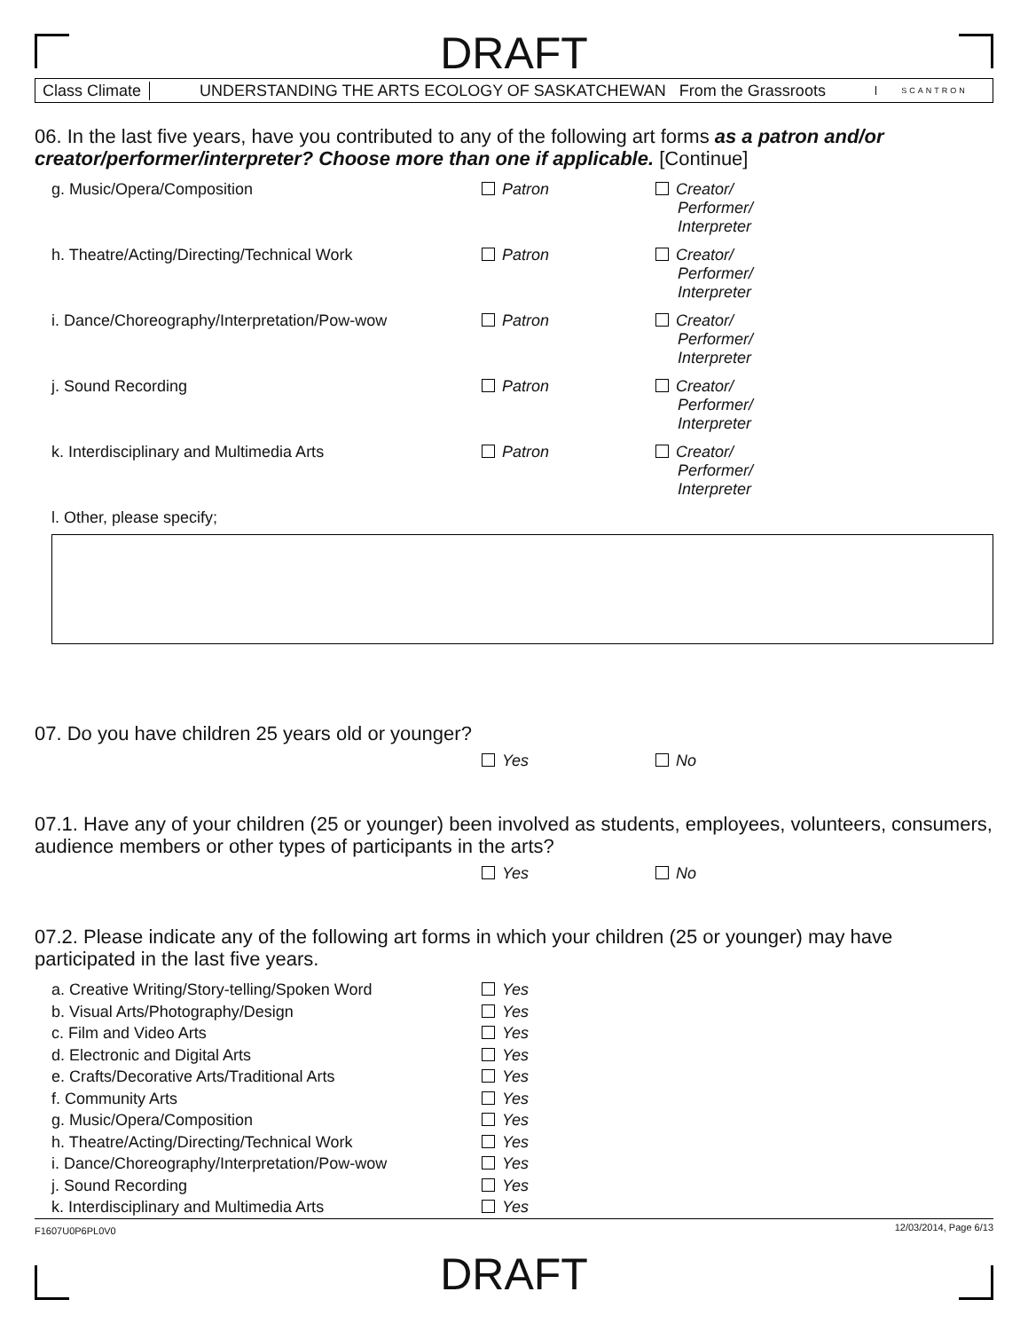DRAFT
Class Climate
UNDERSTANDING THE ARTS ECOLOGY OF SASKATCHEWAN From the Grassroots
SCANTRON
06. In the last five years, have you contributed to any of the following art forms as a patron and/or creator/performer/interpreter? Choose more than one if applicable. [Continue]
| g. Music/Opera/Composition | Patron | Creator/ Performer/ Interpreter |
| h. Theatre/Acting/Directing/Technical Work | Patron | Creator/ Performer/ Interpreter |
| i. Dance/Choreography/Interpretation/Pow-wow | Patron | Creator/ Performer/ Interpreter |
| j. Sound Recording | Patron | Creator/ Performer/ Interpreter |
| k. Interdisciplinary and Multimedia Arts | Patron | Creator/ Performer/ Interpreter |
| l. Other, please specify; | | |
07. Do you have children 25 years old or younger?
| | Yes | No |
07.1. Have any of your children (25 or younger) been involved as students, employees, volunteers, consumers, audience members or other types of participants in the arts?
| | Yes | No |
07.2. Please indicate any of the following art forms in which your children (25 or younger) may have participated in the last five years.
| a. Creative Writing/Story-telling/Spoken Word | Yes |
| b. Visual Arts/Photography/Design | Yes |
| c. Film and Video Arts | Yes |
| d. Electronic and Digital Arts | Yes |
| e. Crafts/Decorative Arts/Traditional Arts | Yes |
| f. Community Arts | Yes |
| g. Music/Opera/Composition | Yes |
| h. Theatre/Acting/Directing/Technical Work | Yes |
| i. Dance/Choreography/Interpretation/Pow-wow | Yes |
| j. Sound Recording | Yes |
| k. Interdisciplinary and Multimedia Arts | Yes |
F1607U0P6PL0V0 12/03/2014, Page 6/13
DRAFT